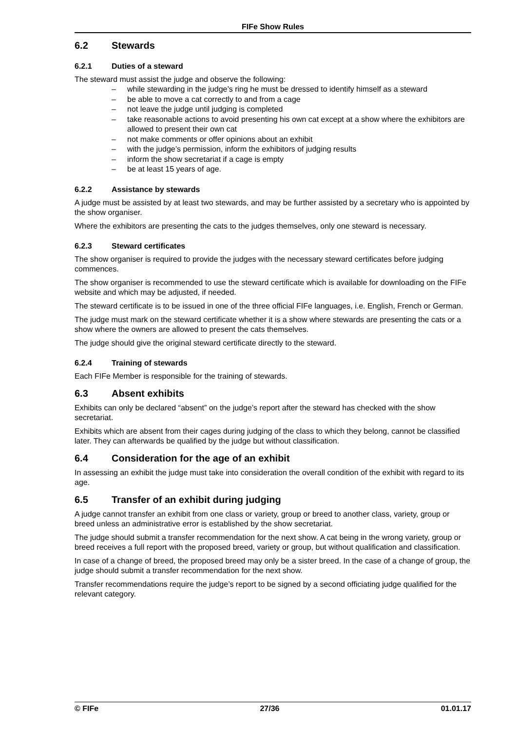FIFe Show Rules
6.2 Stewards
6.2.1 Duties of a steward
The steward must assist the judge and observe the following:
– while stewarding in the judge’s ring he must be dressed to identify himself as a steward
– be able to move a cat correctly to and from a cage
– not leave the judge until judging is completed
– take reasonable actions to avoid presenting his own cat except at a show where the exhibitors are allowed to present their own cat
– not make comments or offer opinions about an exhibit
– with the judge’s permission, inform the exhibitors of judging results
– inform the show secretariat if a cage is empty
– be at least 15 years of age.
6.2.2 Assistance by stewards
A judge must be assisted by at least two stewards, and may be further assisted by a secretary who is appointed by the show organiser.
Where the exhibitors are presenting the cats to the judges themselves, only one steward is necessary.
6.2.3 Steward certificates
The show organiser is required to provide the judges with the necessary steward certificates before judging commences.
The show organiser is recommended to use the steward certificate which is available for downloading on the FIFe website and which may be adjusted, if needed.
The steward certificate is to be issued in one of the three official FIFe languages, i.e. English, French or German.
The judge must mark on the steward certificate whether it is a show where stewards are presenting the cats or a show where the owners are allowed to present the cats themselves.
The judge should give the original steward certificate directly to the steward.
6.2.4 Training of stewards
Each FIFe Member is responsible for the training of stewards.
6.3 Absent exhibits
Exhibits can only be declared “absent” on the judge’s report after the steward has checked with the show secretariat.
Exhibits which are absent from their cages during judging of the class to which they belong, cannot be classified later. They can afterwards be qualified by the judge but without classification.
6.4 Consideration for the age of an exhibit
In assessing an exhibit the judge must take into consideration the overall condition of the exhibit with regard to its age.
6.5 Transfer of an exhibit during judging
A judge cannot transfer an exhibit from one class or variety, group or breed to another class, variety, group or breed unless an administrative error is established by the show secretariat.
The judge should submit a transfer recommendation for the next show. A cat being in the wrong variety, group or breed receives a full report with the proposed breed, variety or group, but without qualification and classification.
In case of a change of breed, the proposed breed may only be a sister breed. In the case of a change of group, the judge should submit a transfer recommendation for the next show.
Transfer recommendations require the judge’s report to be signed by a second officiating judge qualified for the relevant category.
© FIFe 27/36 01.01.17